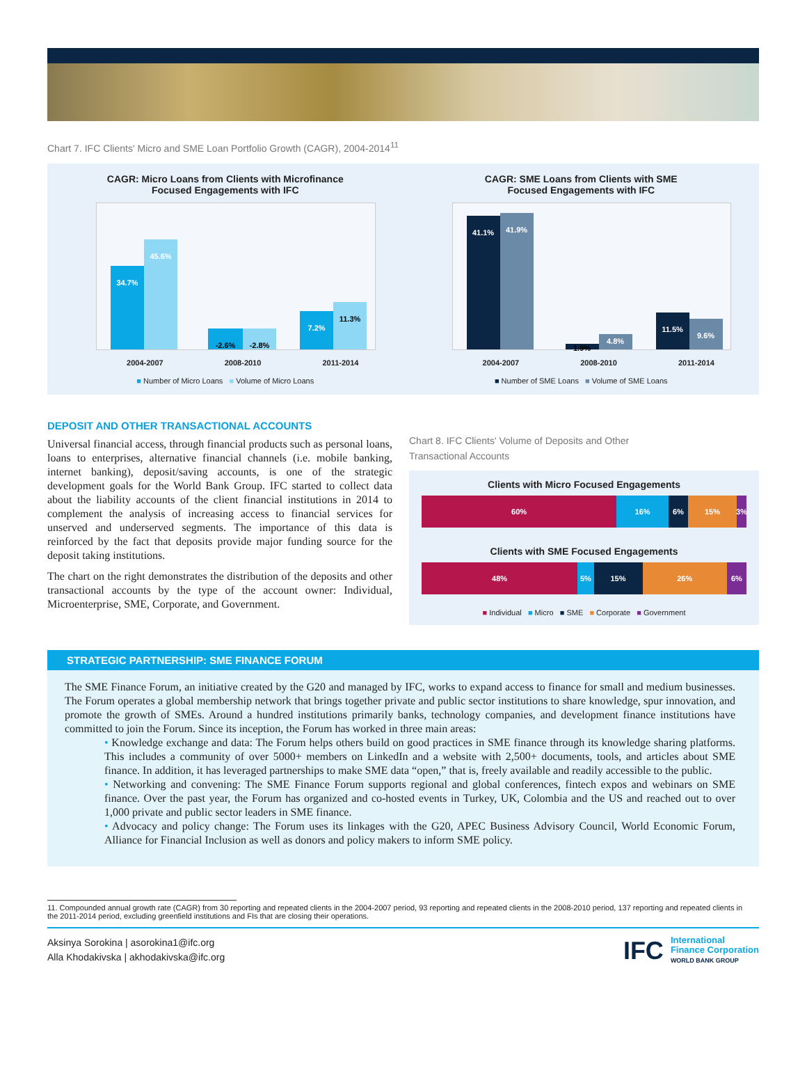Chart 7. IFC Clients' Micro and SME Loan Portfolio Growth (CAGR), 2004-2014<sup>11</sup>
CAGR: Micro Loans from Clients with Microfinance
Focused Engagements with IFC
34.7% 45.6% -2.6% -2.8% 7.2% 11.3%
2004-2007 2008-2010 2011-2014
■ Number of Micro Loans ■ Volume of Micro Loans
CAGR: SME Loans from Clients with SME
Focused Engagements with IFC
41.1% 41.9% 1.9% 4.8% 11.5% 9.6%
2004-2007 2008-2010 2011-2014
■ Number of SME Loans ■ Volume of SME Loans
DEPOSIT AND OTHER TRANSACTIONAL ACCOUNTS
Universal financial access, through financial products such as personal loans, loans to enterprises, alternative financial channels (i.e. mobile banking, internet banking), deposit/saving accounts, is one of the strategic development goals for the World Bank Group. IFC started to collect data about the liability accounts of the client financial institutions in 2014 to complement the analysis of increasing access to financial services for unserved and underserved segments. The importance of this data is reinforced by the fact that deposits provide major funding source for the deposit taking institutions.
The chart on the right demonstrates the distribution of the deposits and other transactional accounts by the type of the account owner: Individual, Microenterprise, SME, Corporate, and Government.
Chart 8. IFC Clients' Volume of Deposits and Other
Transactional Accounts
Clients with Micro Focused Engagements
60% 16% 6% 15% 3%
Clients with SME Focused Engagements
48% 5% 15% 26% 6%
■ Individual ■ Micro ■ SME ■ Corporate ■ Government
STRATEGIC PARTNERSHIP: SME FINANCE FORUM
The SME Finance Forum, an initiative created by the G20 and managed by IFC, works to expand access to finance for small and medium businesses. The Forum operates a global membership network that brings together private and public sector institutions to share knowledge, spur innovation, and promote the growth of SMEs. Around a hundred institutions primarily banks, technology companies, and development finance institutions have committed to join the Forum. Since its inception, the Forum has worked in three main areas:
• Knowledge exchange and data: The Forum helps others build on good practices in SME finance through its knowledge sharing platforms. This includes a community of over 5000+ members on LinkedIn and a website with 2,500+ documents, tools, and articles about SME finance. In addition, it has leveraged partnerships to make SME data “open,” that is, freely available and readily accessible to the public.
• Networking and convening: The SME Finance Forum supports regional and global conferences, fintech expos and webinars on SME finance. Over the past year, the Forum has organized and co-hosted events in Turkey, UK, Colombia and the US and reached out to over 1,000 private and public sector leaders in SME finance.
• Advocacy and policy change: The Forum uses its linkages with the G20, APEC Business Advisory Council, World Economic Forum, Alliance for Financial Inclusion as well as donors and policy makers to inform SME policy.
11. Compounded annual growth rate (CAGR) from 30 reporting and repeated clients in the 2004-2007 period, 93 reporting and repeated clients in the 2008-2010 period, 137 reporting and repeated clients in the 2011-2014 period, excluding greenfield institutions and FIs that are closing their operations.
Aksinya Sorokina | asorokina1@ifc.org
Alla Khodakivska | akhodakivska@ifc.org
IFC International
Finance Corporation
WORLD BANK GROUP